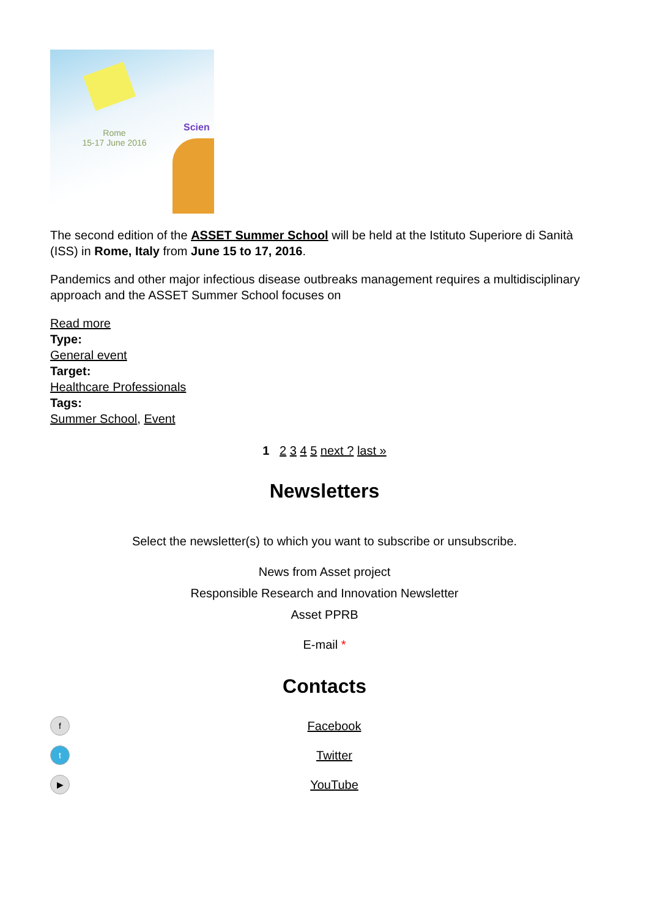Rome
15-17 June 2016
Scien
The second edition of the ASSET Summer School will be held at the Istituto Superiore di Sanità (ISS) in Rome, Italy from June 15 to 17, 2016.
Pandemics and other major infectious disease outbreaks management requires a multidisciplinary approach and the ASSET Summer School focuses on
Read more
Type:
General event
Target:
Healthcare Professionals
Tags:
Summer School, Event
1 2 3 4 5 next ? last »
Newsletters
Select the newsletter(s) to which you want to subscribe or unsubscribe.
News from Asset project
Responsible Research and Innovation Newsletter
Asset PPRB
E-mail *
Contacts
f Facebook
t Twitter
▶ YouTube